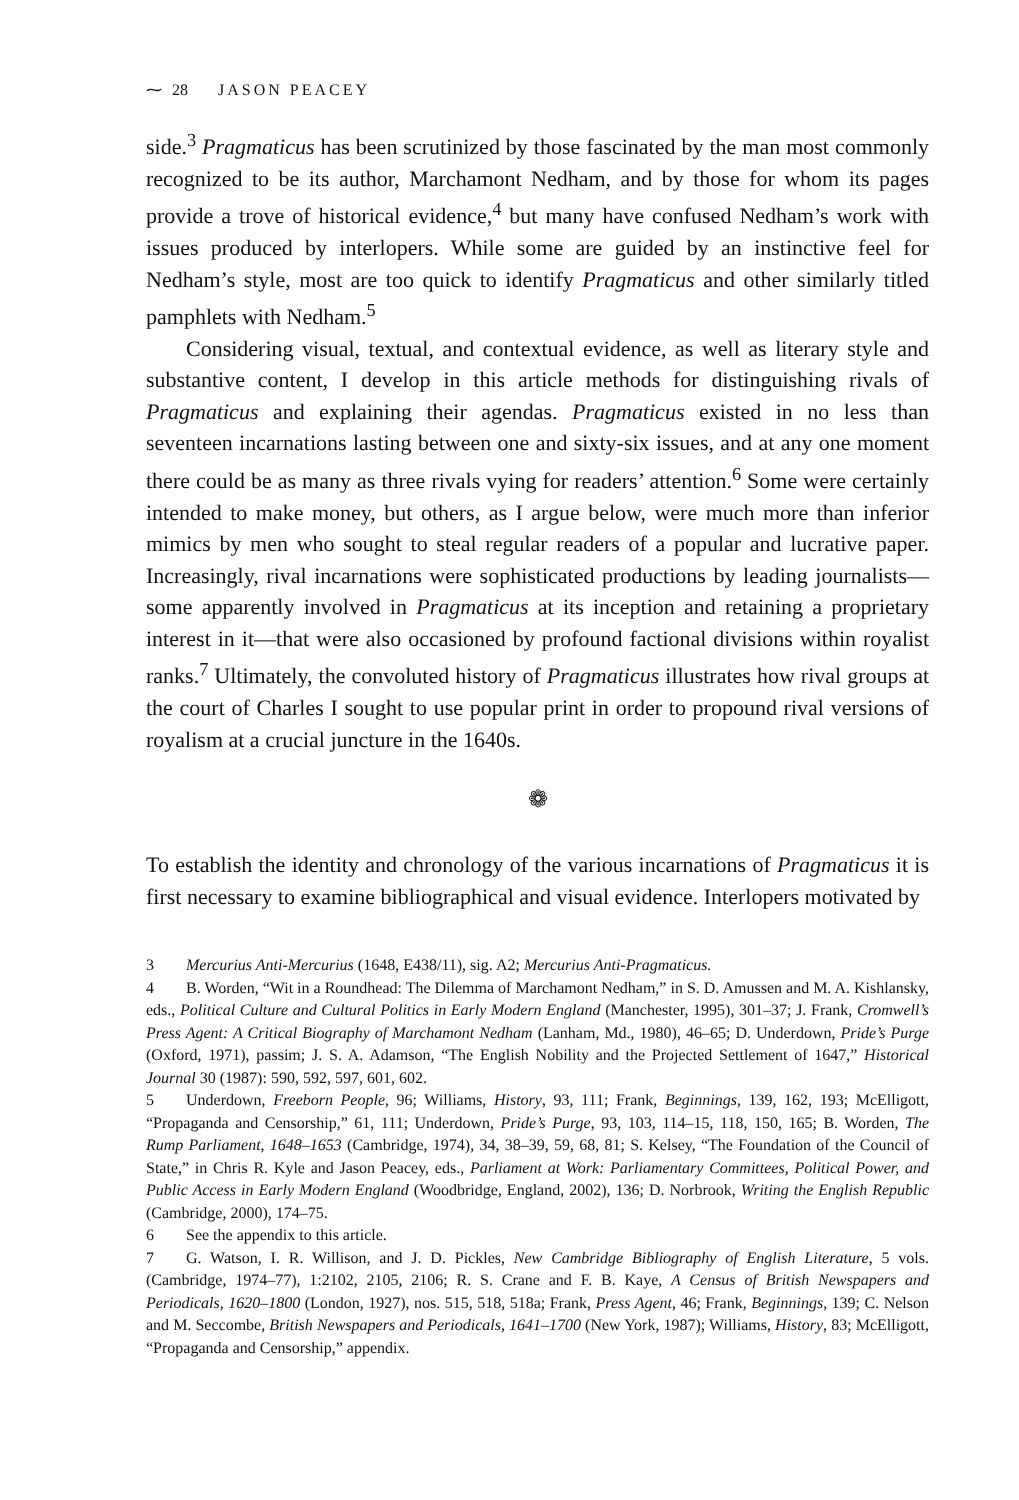⁓ 28 JASON PEACEY
side.<sup>3</sup> Pragmaticus has been scrutinized by those fascinated by the man most commonly recognized to be its author, Marchamont Nedham, and by those for whom its pages provide a trove of historical evidence,<sup>4</sup> but many have confused Nedham’s work with issues produced by interlopers. While some are guided by an instinctive feel for Nedham’s style, most are too quick to identify Pragmaticus and other similarly titled pamphlets with Nedham.<sup>5</sup>
Considering visual, textual, and contextual evidence, as well as literary style and substantive content, I develop in this article methods for distinguishing rivals of Pragmaticus and explaining their agendas. Pragmaticus existed in no less than seventeen incarnations lasting between one and sixty-six issues, and at any one moment there could be as many as three rivals vying for readers’ attention.<sup>6</sup> Some were certainly intended to make money, but others, as I argue below, were much more than inferior mimics by men who sought to steal regular readers of a popular and lucrative paper. Increasingly, rival incarnations were sophisticated productions by leading journalists—some apparently involved in Pragmaticus at its inception and retaining a proprietary interest in it—that were also occasioned by profound factional divisions within royalist ranks.<sup>7</sup> Ultimately, the convoluted history of Pragmaticus illustrates how rival groups at the court of Charles I sought to use popular print in order to propound rival versions of royalism at a crucial juncture in the 1640s.
❁
To establish the identity and chronology of the various incarnations of Pragmaticus it is first necessary to examine bibliographical and visual evidence. Interlopers motivated by
3 Mercurius Anti-Mercurius (1648, E438/11), sig. A2; Mercurius Anti-Pragmaticus.
4 B. Worden, “Wit in a Roundhead: The Dilemma of Marchamont Nedham,” in S. D. Amussen and M. A. Kishlansky, eds., Political Culture and Cultural Politics in Early Modern England (Manchester, 1995), 301–37; J. Frank, Cromwell’s Press Agent: A Critical Biography of Marchamont Nedham (Lanham, Md., 1980), 46–65; D. Underdown, Pride’s Purge (Oxford, 1971), passim; J. S. A. Adamson, “The English Nobility and the Projected Settlement of 1647,” Historical Journal 30 (1987): 590, 592, 597, 601, 602.
5 Underdown, Freeborn People, 96; Williams, History, 93, 111; Frank, Beginnings, 139, 162, 193; McElligott, “Propaganda and Censorship,” 61, 111; Underdown, Pride’s Purge, 93, 103, 114–15, 118, 150, 165; B. Worden, The Rump Parliament, 1648–1653 (Cambridge, 1974), 34, 38–39, 59, 68, 81; S. Kelsey, “The Foundation of the Council of State,” in Chris R. Kyle and Jason Peacey, eds., Parliament at Work: Parliamentary Committees, Political Power, and Public Access in Early Modern England (Woodbridge, England, 2002), 136; D. Norbrook, Writing the English Republic (Cambridge, 2000), 174–75.
6 See the appendix to this article.
7 G. Watson, I. R. Willison, and J. D. Pickles, New Cambridge Bibliography of English Literature, 5 vols. (Cambridge, 1974–77), 1:2102, 2105, 2106; R. S. Crane and F. B. Kaye, A Census of British Newspapers and Periodicals, 1620–1800 (London, 1927), nos. 515, 518, 518a; Frank, Press Agent, 46; Frank, Beginnings, 139; C. Nelson and M. Seccombe, British Newspapers and Periodicals, 1641–1700 (New York, 1987); Williams, History, 83; McElligott, “Propaganda and Censorship,” appendix.